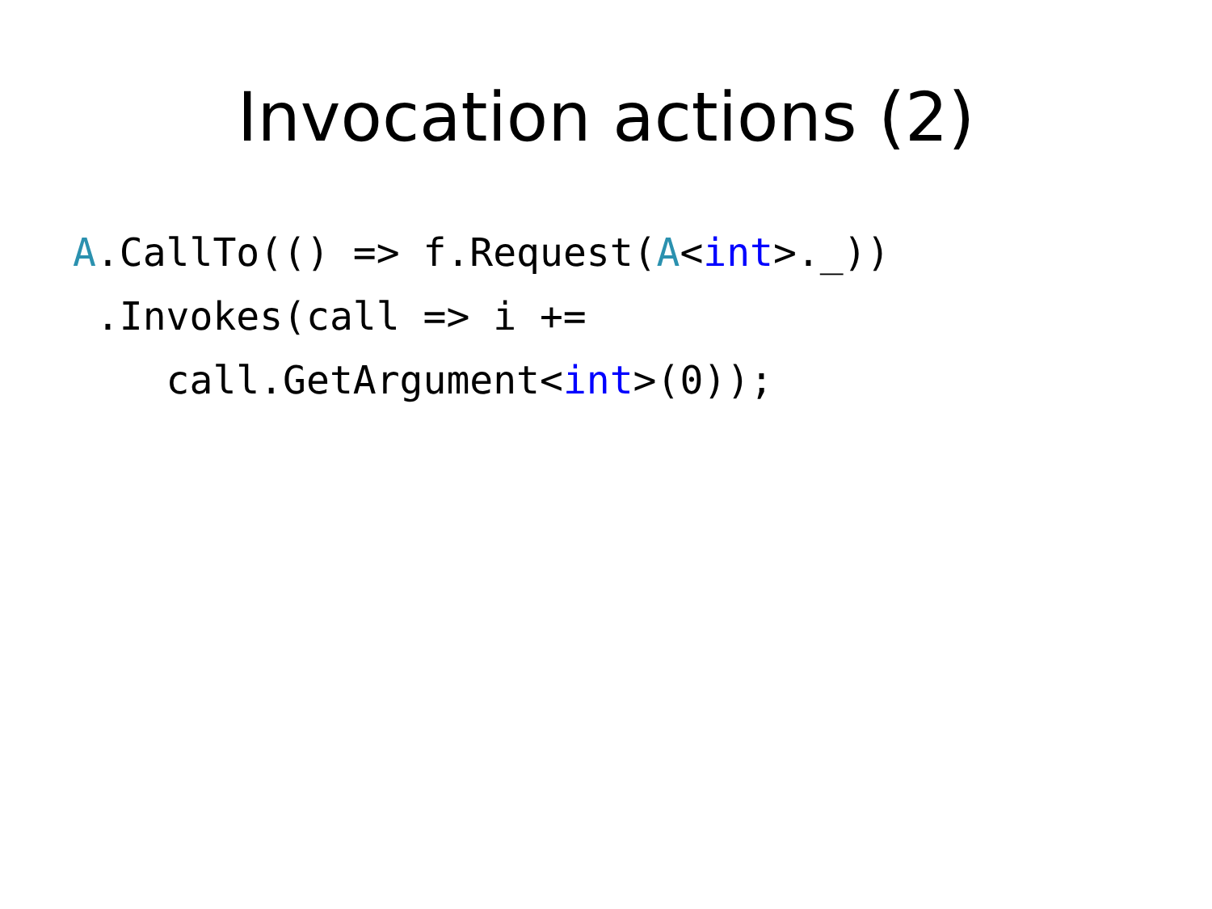Invocation actions (2)
A.CallTo(() => f.Request(A<int>._))
 .Invokes(call => i +=
    call.GetArgument<int>(0));